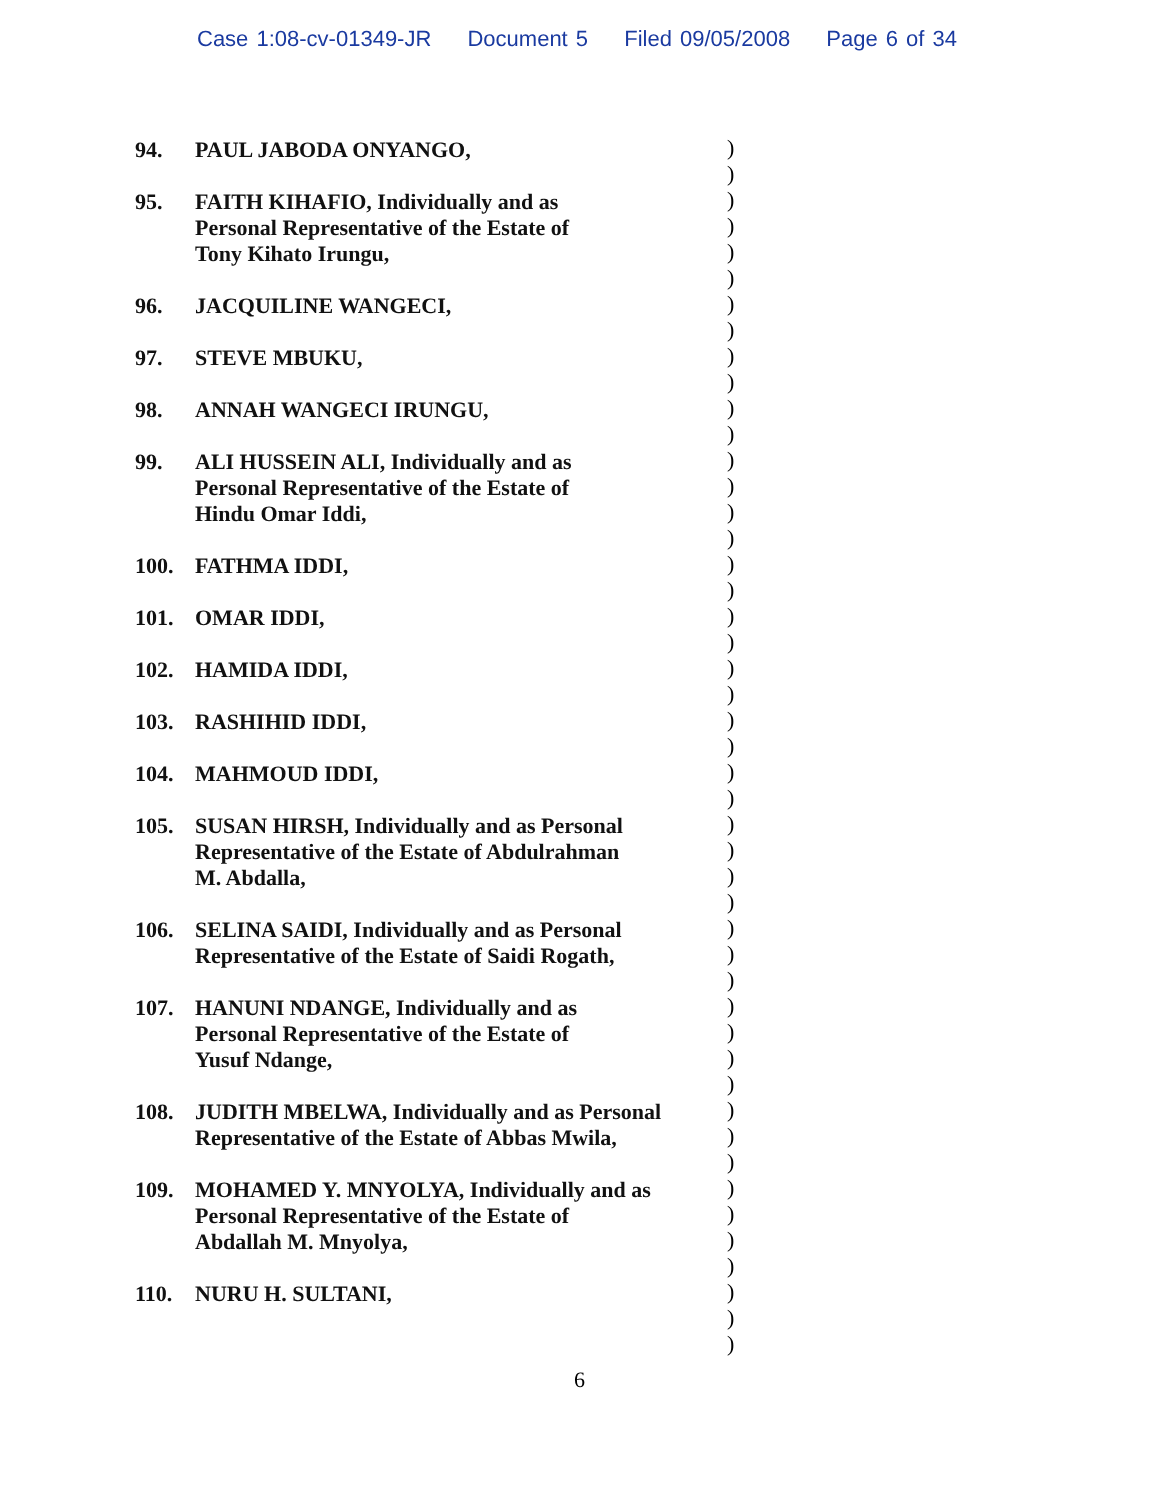Case 1:08-cv-01349-JR Document 5 Filed 09/05/2008 Page 6 of 34
94. PAUL JABODA ONYANGO,
95. FAITH KIHAFIO, Individually and as
Personal Representative of the Estate of
Tony Kihato Irungu,
96. JACQUILINE WANGECI,
97. STEVE MBUKU,
98. ANNAH WANGECI IRUNGU,
99. ALI HUSSEIN ALI, Individually and as
Personal Representative of the Estate of
Hindu Omar Iddi,
100. FATHMA IDDI,
101. OMAR IDDI,
102. HAMIDA IDDI,
103. RASHIHID IDDI,
104. MAHMOUD IDDI,
105. SUSAN HIRSH, Individually and as Personal
Representative of the Estate of Abdulrahman
M. Abdalla,
106. SELINA SAIDI, Individually and as Personal
Representative of the Estate of Saidi Rogath,
107. HANUNI NDANGE, Individually and as
Personal Representative of the Estate of
Yusuf Ndange,
108. JUDITH MBELWA, Individually and as Personal
Representative of the Estate of Abbas Mwila,
109. MOHAMED Y. MNYOLYA, Individually and as
Personal Representative of the Estate of
Abdallah M. Mnyolya,
110. NURU H. SULTANI,
)
)
)
)
)
)
)
)
)
)
)
)
)
)
)
)
)
)
)
)
)
)
)
)
)
)
)
)
)
)
)
)
)
)
)
)
)
)
)
)
)
)
)
)
)
)
)
6